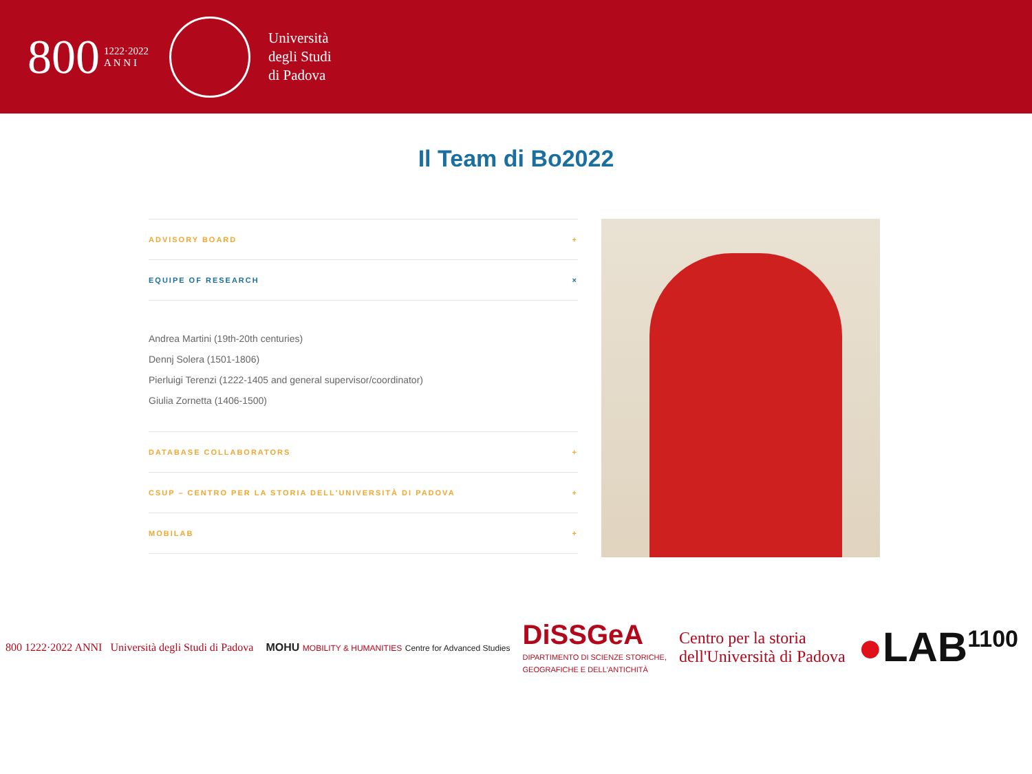800 1222·2022
A N N I
Università
degli Studi
di Padova
Il Team di Bo2022
ADVISORY BOARD +
EQUIPE OF RESEARCH ×
Andrea Martini (19th-20th centuries)
Dennj Solera (1501-1806)
Pierluigi Terenzi (1222-1405 and general supervisor/coordinator)
Giulia Zornetta (1406-1500)
DATABASE COLLABORATORS +
CSUP – CENTRO PER LA STORIA DELL'UNIVERSITÀ DI PADOVA +
MOBILAB +
800 1222·2022 ANNI Università degli Studi di Padova
MOHU MOBILITY & HUMANITIES Centre for Advanced Studies
DiSSGeA
DIPARTIMENTO DI SCIENZE STORICHE,
GEOGRAFICHE E DELL'ANTICHITÀ
Centro per la storia
dell'Università di Padova
●LAB<sup>1100</sup>